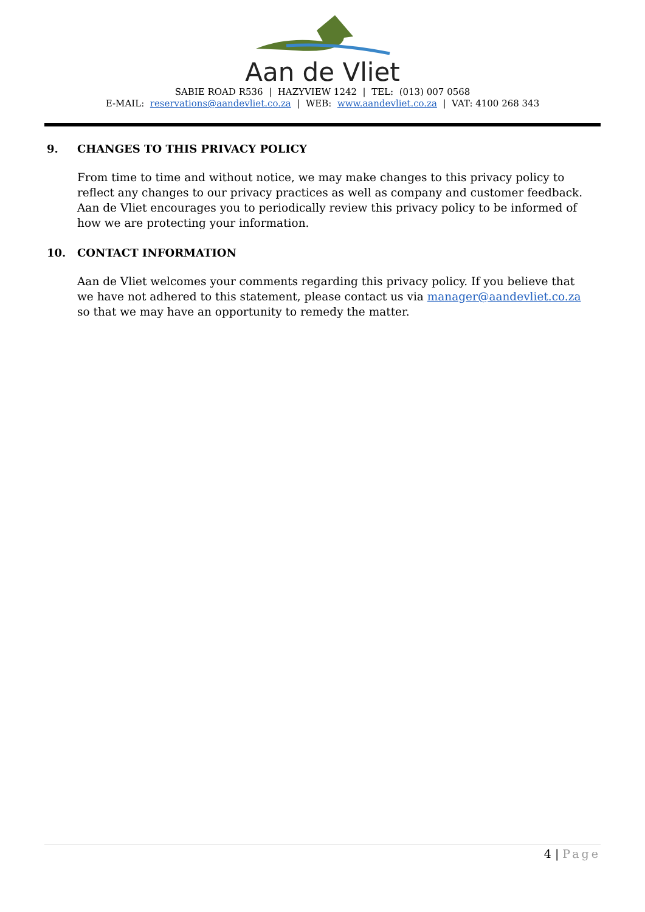Aan de Vliet
SABIE ROAD R536 | HAZYVIEW 1242 | TEL: (013) 007 0568
E-MAIL: reservations@aandevliet.co.za | WEB: www.aandevliet.co.za | VAT: 4100 268 343
9. CHANGES TO THIS PRIVACY POLICY
From time to time and without notice, we may make changes to this privacy policy to reflect any changes to our privacy practices as well as company and customer feedback. Aan de Vliet encourages you to periodically review this privacy policy to be informed of how we are protecting your information.
10. CONTACT INFORMATION
Aan de Vliet welcomes your comments regarding this privacy policy. If you believe that we have not adhered to this statement, please contact us via manager@aandevliet.co.za so that we may have an opportunity to remedy the matter.
4 | Page